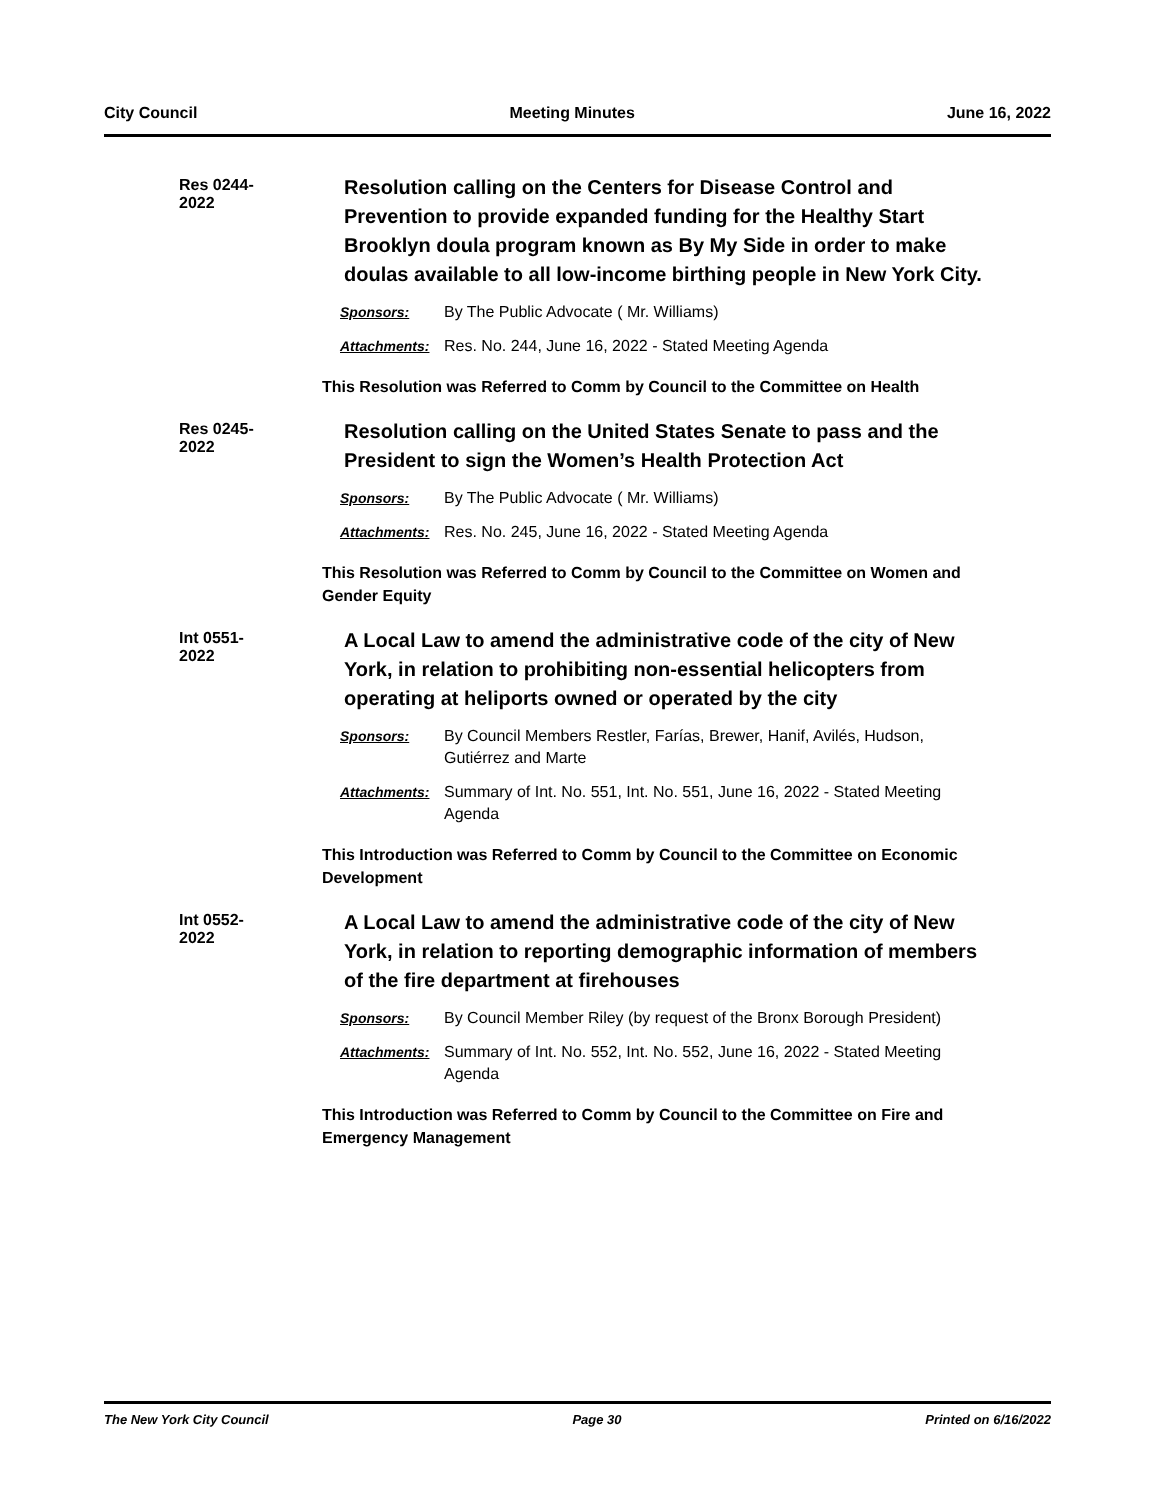City Council Meeting Minutes June 16, 2022
Res 0244-2022
Resolution calling on the Centers for Disease Control and Prevention to provide expanded funding for the Healthy Start Brooklyn doula program known as By My Side in order to make doulas available to all low-income birthing people in New York City.
Sponsors: By The Public Advocate ( Mr. Williams)
Attachments: Res. No. 244, June 16, 2022 - Stated Meeting Agenda
This Resolution was Referred to Comm by Council to the Committee on Health
Res 0245-2022
Resolution calling on the United States Senate to pass and the President to sign the Women’s Health Protection Act
Sponsors: By The Public Advocate ( Mr. Williams)
Attachments: Res. No. 245, June 16, 2022 - Stated Meeting Agenda
This Resolution was Referred to Comm by Council to the Committee on Women and Gender Equity
Int 0551-2022
A Local Law to amend the administrative code of the city of New York, in relation to prohibiting non-essential helicopters from operating at heliports owned or operated by the city
Sponsors: By Council Members Restler, Farías, Brewer, Hanif, Avilés, Hudson, Gutiérrez and Marte
Attachments: Summary of Int. No. 551, Int. No. 551, June 16, 2022 - Stated Meeting Agenda
This Introduction was Referred to Comm by Council to the Committee on Economic Development
Int 0552-2022
A Local Law to amend the administrative code of the city of New York, in relation to reporting demographic information of members of the fire department at firehouses
Sponsors: By Council Member Riley (by request of the Bronx Borough President)
Attachments: Summary of Int. No. 552, Int. No. 552, June 16, 2022 - Stated Meeting Agenda
This Introduction was Referred to Comm by Council to the Committee on Fire and Emergency Management
The New York City Council Page 30 Printed on 6/16/2022